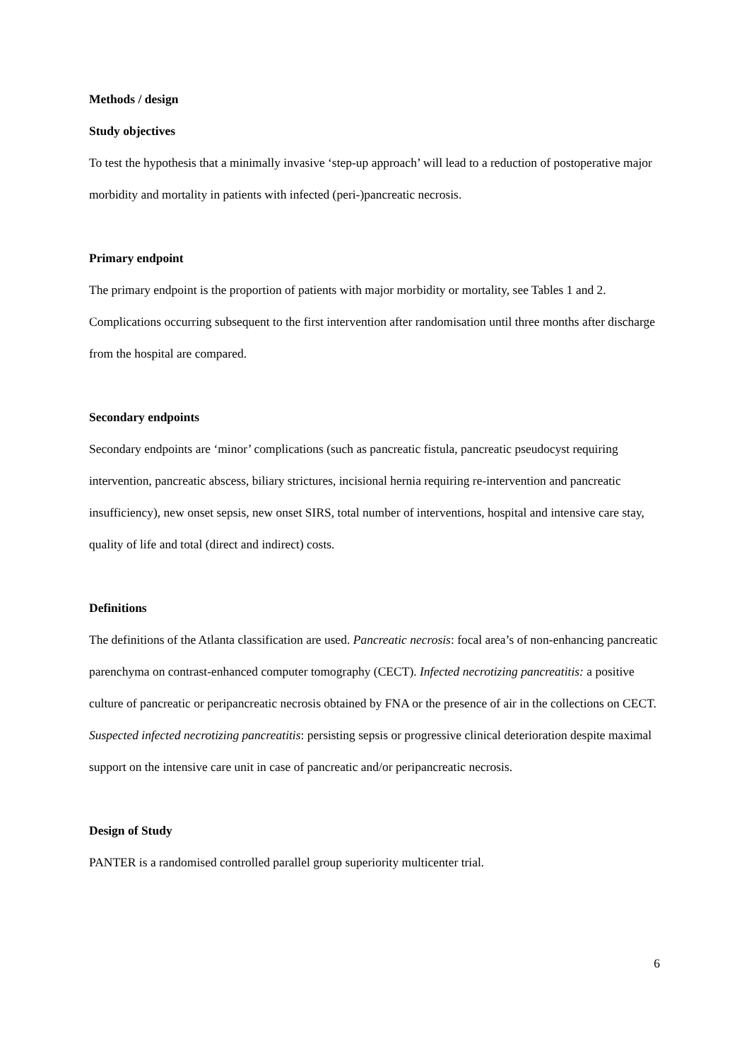Methods / design
Study objectives
To test the hypothesis that a minimally invasive ‘step-up approach’ will lead to a reduction of postoperative major morbidity and mortality in patients with infected (peri-)pancreatic necrosis.
Primary endpoint
The primary endpoint is the proportion of patients with major morbidity or mortality, see Tables 1 and 2. Complications occurring subsequent to the first intervention after randomisation until three months after discharge from the hospital are compared.
Secondary endpoints
Secondary endpoints are ‘minor’ complications (such as pancreatic fistula, pancreatic pseudocyst requiring intervention, pancreatic abscess, biliary strictures, incisional hernia requiring re-intervention and pancreatic insufficiency), new onset sepsis, new onset SIRS, total number of interventions, hospital and intensive care stay, quality of life and total (direct and indirect) costs.
Definitions
The definitions of the Atlanta classification are used. Pancreatic necrosis: focal area’s of non-enhancing pancreatic parenchyma on contrast-enhanced computer tomography (CECT). Infected necrotizing pancreatitis: a positive culture of pancreatic or peripancreatic necrosis obtained by FNA or the presence of air in the collections on CECT. Suspected infected necrotizing pancreatitis: persisting sepsis or progressive clinical deterioration despite maximal support on the intensive care unit in case of pancreatic and/or peripancreatic necrosis.
Design of Study
PANTER is a randomised controlled parallel group superiority multicenter trial.
6